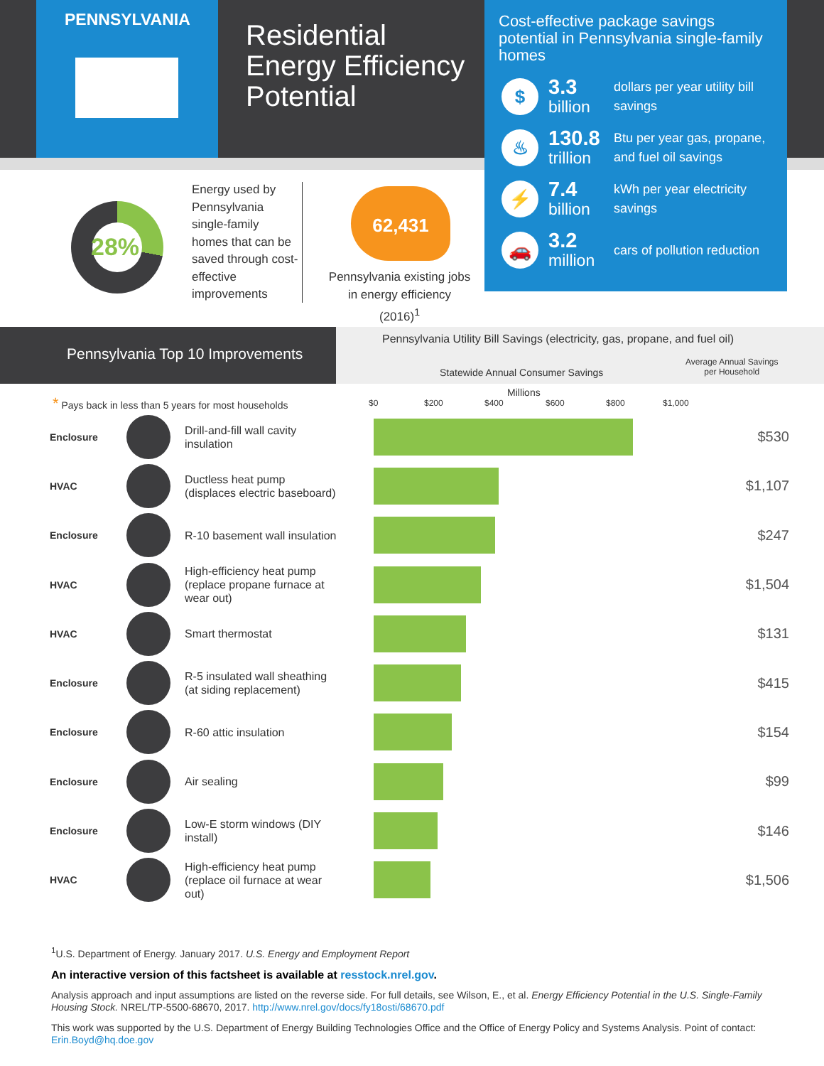PENNSYLVANIA
Residential
Energy Efficiency
Potential
Cost-effective package savings potential in Pennsylvania single-family homes
$
3.3
billion
dollars per year utility bill savings
♨
130.8
trillion
Btu per year gas, propane, and fuel oil savings
⚡
7.4
billion
kWh per year electricity savings
🚗
3.2
million
cars of pollution reduction
28%
Energy used by Pennsylvania single-family homes that can be saved through cost-effective improvements
62,431
Pennsylvania existing jobs in energy efficiency (2016)<sup>1</sup>
Pennsylvania Top 10 Improvements
Pennsylvania Utility Bill Savings (electricity, gas, propane, and fuel oil)
Statewide Annual Consumer Savings
Average Annual Savings
per Household
Millions
$0 $200 $400 $600 $800 $1,000
* Pays back in less than 5 years for most households
| Enclosure | | Drill-and-fill wall cavity insulation | | $530 |
| HVAC | | Ductless heat pump (displaces electric baseboard) | | $1,107 |
| Enclosure | | R-10 basement wall insulation | | $247 |
| HVAC | | High-efficiency heat pump (replace propane furnace at wear out) | | $1,504 |
| HVAC | | Smart thermostat | | $131 |
| Enclosure | | R-5 insulated wall sheathing (at siding replacement) | | $415 |
| Enclosure | | R-60 attic insulation | | $154 |
| Enclosure | | Air sealing | | $99 |
| Enclosure | | Low-E storm windows (DIY install) | | $146 |
| HVAC | | High-efficiency heat pump (replace oil furnace at wear out) | | $1,506 |
<sup>1</sup> U.S. Department of Energy. January 2017. U.S. Energy and Employment Report
An interactive version of this factsheet is available at resstock.nrel.gov.
Analysis approach and input assumptions are listed on the reverse side. For full details, see Wilson, E., et al. Energy Efficiency Potential in the U.S. Single-Family Housing Stock. NREL/TP-5500-68670, 2017. http://www.nrel.gov/docs/fy18osti/68670.pdf
This work was supported by the U.S. Department of Energy Building Technologies Office and the Office of Energy Policy and Systems Analysis. Point of contact: Erin.Boyd@hq.doe.gov